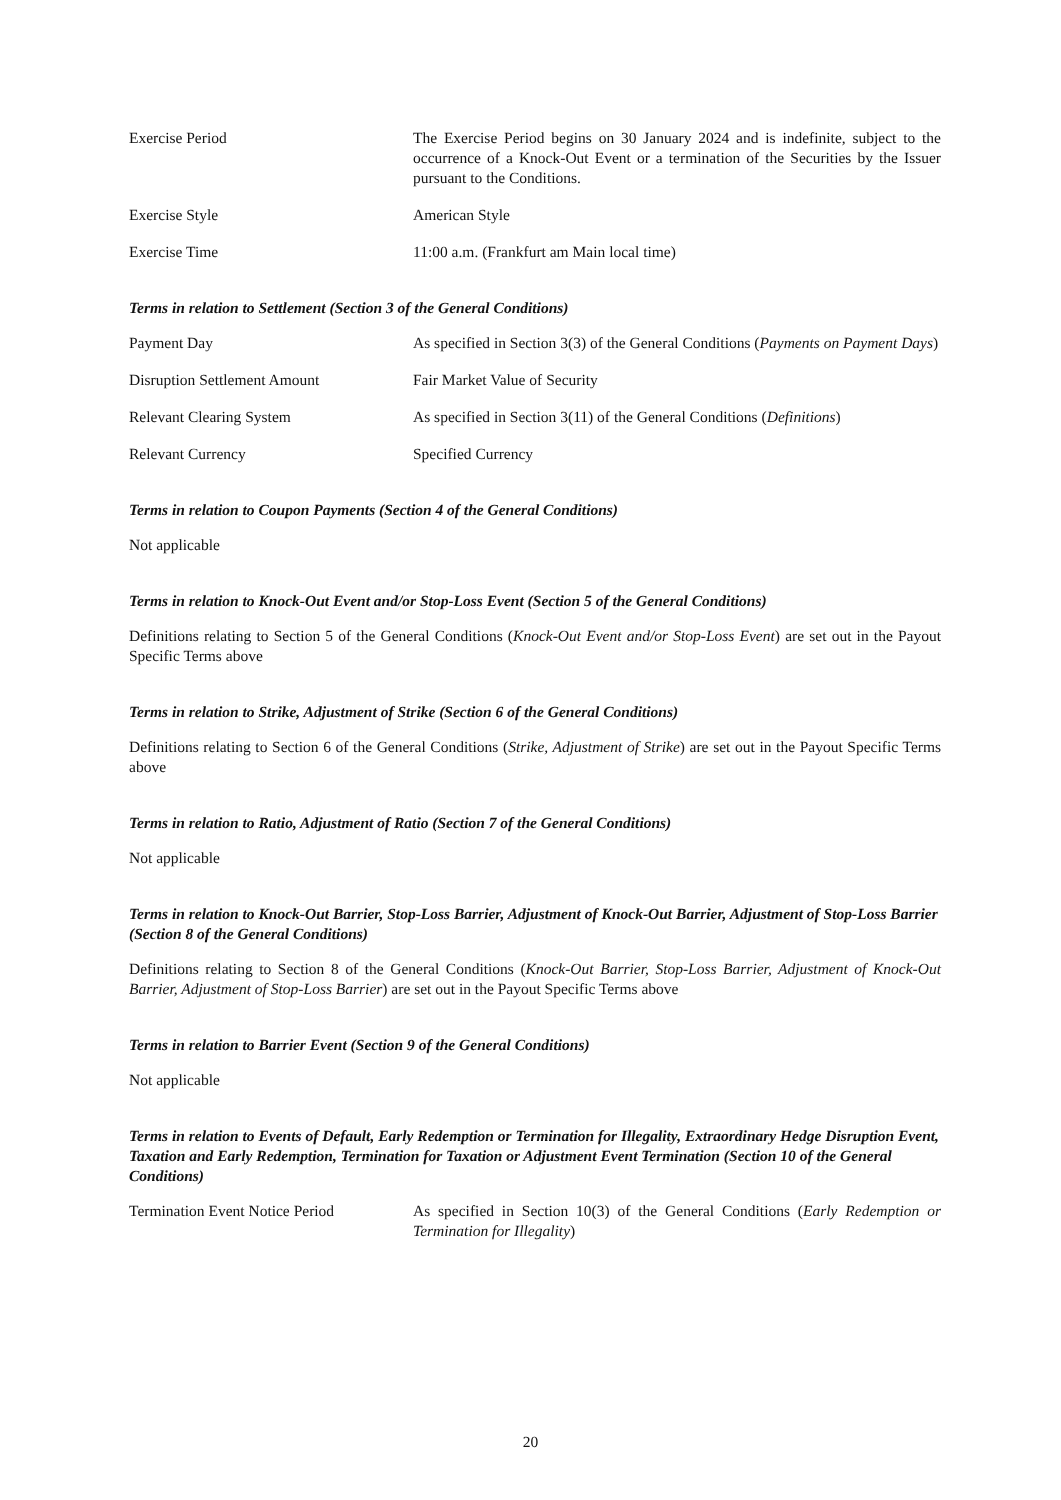Exercise Period The Exercise Period begins on 30 January 2024 and is indefinite, subject to the occurrence of a Knock-Out Event or a termination of the Securities by the Issuer pursuant to the Conditions.
Exercise Style American Style
Exercise Time 11:00 a.m. (Frankfurt am Main local time)
Terms in relation to Settlement (Section 3 of the General Conditions)
Payment Day As specified in Section 3(3) of the General Conditions (Payments on Payment Days)
Disruption Settlement Amount Fair Market Value of Security
Relevant Clearing System As specified in Section 3(11) of the General Conditions (Definitions)
Relevant Currency Specified Currency
Terms in relation to Coupon Payments (Section 4 of the General Conditions)
Not applicable
Terms in relation to Knock-Out Event and/or Stop-Loss Event (Section 5 of the General Conditions)
Definitions relating to Section 5 of the General Conditions (Knock-Out Event and/or Stop-Loss Event) are set out in the Payout Specific Terms above
Terms in relation to Strike, Adjustment of Strike (Section 6 of the General Conditions)
Definitions relating to Section 6 of the General Conditions (Strike, Adjustment of Strike) are set out in the Payout Specific Terms above
Terms in relation to Ratio, Adjustment of Ratio (Section 7 of the General Conditions)
Not applicable
Terms in relation to Knock-Out Barrier, Stop-Loss Barrier, Adjustment of Knock-Out Barrier, Adjustment of Stop-Loss Barrier (Section 8 of the General Conditions)
Definitions relating to Section 8 of the General Conditions (Knock-Out Barrier, Stop-Loss Barrier, Adjustment of Knock-Out Barrier, Adjustment of Stop-Loss Barrier) are set out in the Payout Specific Terms above
Terms in relation to Barrier Event (Section 9 of the General Conditions)
Not applicable
Terms in relation to Events of Default, Early Redemption or Termination for Illegality, Extraordinary Hedge Disruption Event, Taxation and Early Redemption, Termination for Taxation or Adjustment Event Termination (Section 10 of the General Conditions)
Termination Event Notice Period
As specified in Section 10(3) of the General Conditions (Early Redemption or Termination for Illegality)
20